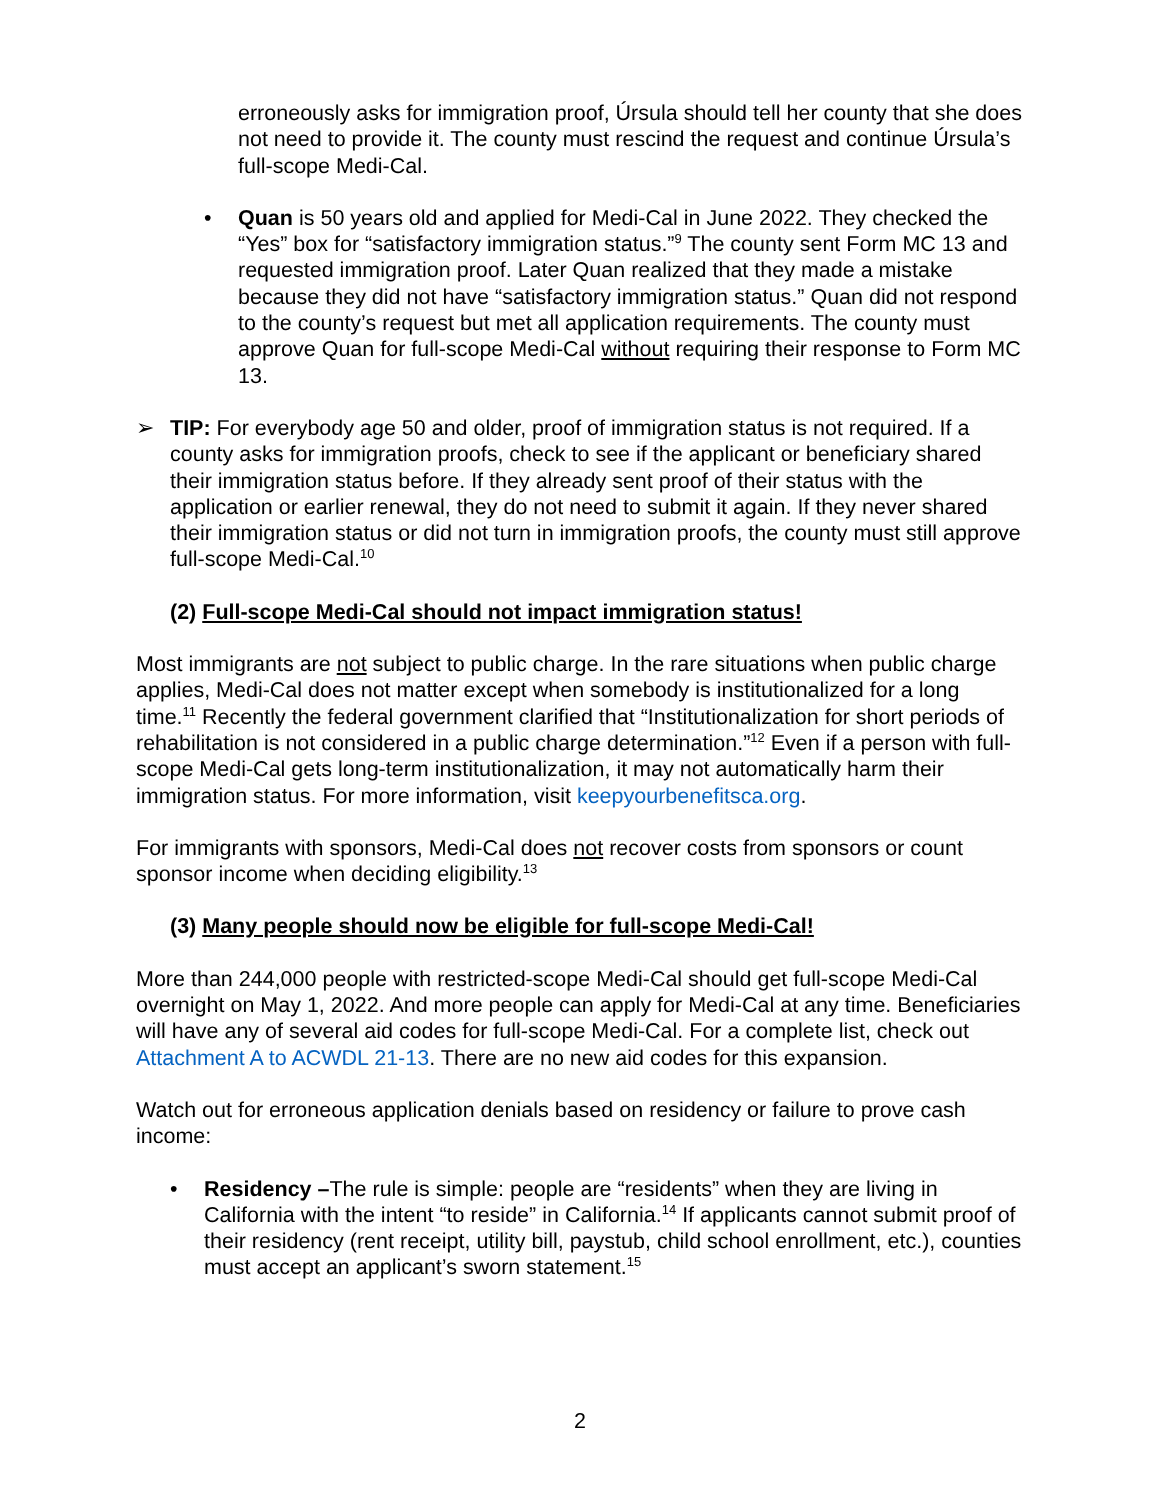erroneously asks for immigration proof, Úrsula should tell her county that she does not need to provide it. The county must rescind the request and continue Úrsula’s full-scope Medi-Cal.
• Quan is 50 years old and applied for Medi-Cal in June 2022. They checked the “Yes” box for “satisfactory immigration status.”<sup>9</sup> The county sent Form MC 13 and requested immigration proof. Later Quan realized that they made a mistake because they did not have “satisfactory immigration status.” Quan did not respond to the county’s request but met all application requirements. The county must approve Quan for full-scope Medi-Cal without requiring their response to Form MC 13.
➢ TIP: For everybody age 50 and older, proof of immigration status is not required. If a county asks for immigration proofs, check to see if the applicant or beneficiary shared their immigration status before. If they already sent proof of their status with the application or earlier renewal, they do not need to submit it again. If they never shared their immigration status or did not turn in immigration proofs, the county must still approve full-scope Medi-Cal.<sup>10</sup>
(2) Full-scope Medi-Cal should not impact immigration status!
Most immigrants are not subject to public charge. In the rare situations when public charge applies, Medi-Cal does not matter except when somebody is institutionalized for a long time.<sup>11</sup> Recently the federal government clarified that “Institutionalization for short periods of rehabilitation is not considered in a public charge determination.”<sup>12</sup> Even if a person with full-scope Medi-Cal gets long-term institutionalization, it may not automatically harm their immigration status. For more information, visit keepyourbenefitsca.org.
For immigrants with sponsors, Medi-Cal does not recover costs from sponsors or count sponsor income when deciding eligibility.<sup>13</sup>
(3) Many people should now be eligible for full-scope Medi-Cal!
More than 244,000 people with restricted-scope Medi-Cal should get full-scope Medi-Cal overnight on May 1, 2022. And more people can apply for Medi-Cal at any time. Beneficiaries will have any of several aid codes for full-scope Medi-Cal. For a complete list, check out Attachment A to ACWDL 21-13. There are no new aid codes for this expansion.
Watch out for erroneous application denials based on residency or failure to prove cash income:
• Residency –The rule is simple: people are “residents” when they are living in California with the intent “to reside” in California.<sup>14</sup> If applicants cannot submit proof of their residency (rent receipt, utility bill, paystub, child school enrollment, etc.), counties must accept an applicant’s sworn statement.<sup>15</sup>
2